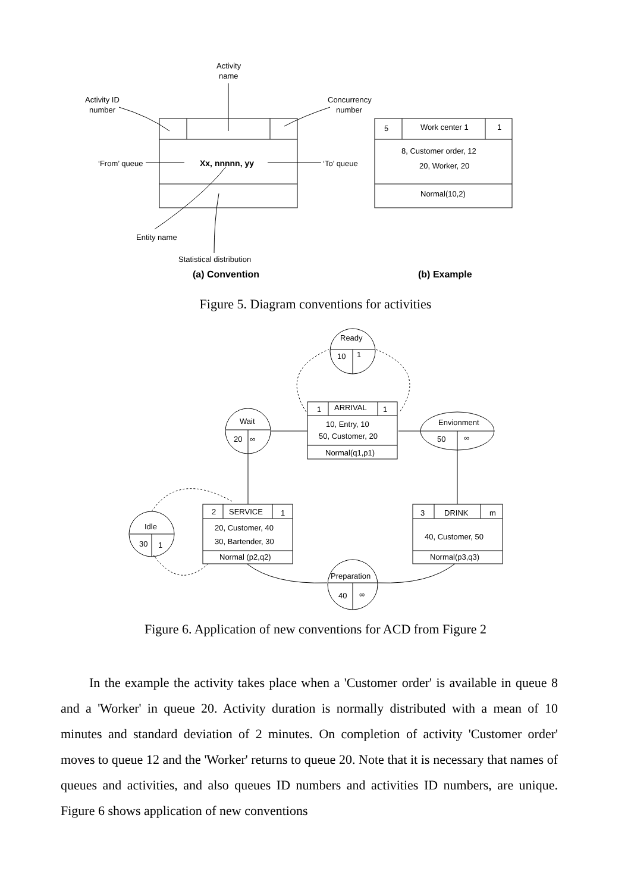Activity
name
Activity ID
number
Concurrency
number
‘From’ queue
Xx, nnnnn, yy
‘To’ queue
Entity name
Statistical distribution
5
Work center 1
1
8, Customer order, 12
20, Worker, 20
Normal(10,2)
(a) Convention
(b) Example
Figure 5. Diagram conventions for activities
Ready
10
1
1
ARRIVAL
1
10, Entry, 10
50, Customer, 20
Normal(q1,p1)
Wait
20
∞
Envionment
50
∞
2
SERVICE
1
20, Customer, 40
30, Bartender, 30
Normal (p2,q2)
3
DRINK
m
40, Customer, 50
Normal(p3,q3)
Idle
30
1
Preparation
40
∞
Figure 6. Application of new conventions for ACD from Figure 2
In the example the activity takes place when a 'Customer order' is available in queue 8 and a 'Worker' in queue 20. Activity duration is normally distributed with a mean of 10 minutes and standard deviation of 2 minutes. On completion of activity 'Customer order' moves to queue 12 and the 'Worker' returns to queue 20. Note that it is necessary that names of queues and activities, and also queues ID numbers and activities ID numbers, are unique. Figure 6 shows application of new conventions